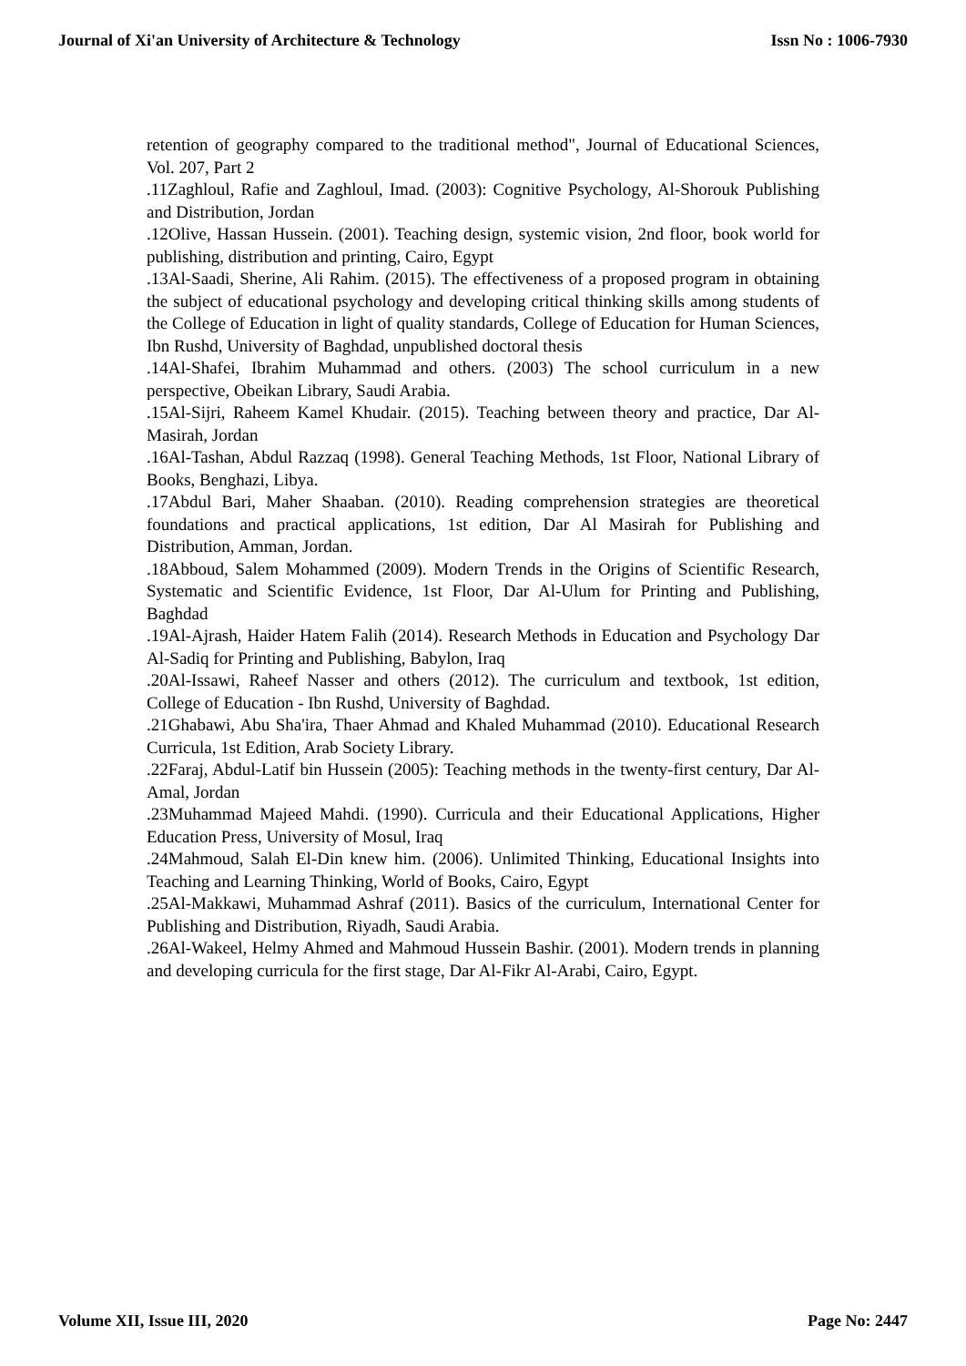Journal of Xi'an University of Architecture & Technology Issn No : 1006-7930
retention of geography compared to the traditional method", Journal of Educational Sciences, Vol. 207, Part 2
.11Zaghloul, Rafie and Zaghloul, Imad. (2003): Cognitive Psychology, Al-Shorouk Publishing and Distribution, Jordan
.12Olive, Hassan Hussein. (2001). Teaching design, systemic vision, 2nd floor, book world for publishing, distribution and printing, Cairo, Egypt
.13Al-Saadi, Sherine, Ali Rahim. (2015). The effectiveness of a proposed program in obtaining the subject of educational psychology and developing critical thinking skills among students of the College of Education in light of quality standards, College of Education for Human Sciences, Ibn Rushd, University of Baghdad, unpublished doctoral thesis
.14Al-Shafei, Ibrahim Muhammad and others. (2003) The school curriculum in a new perspective, Obeikan Library, Saudi Arabia.
.15Al-Sijri, Raheem Kamel Khudair. (2015). Teaching between theory and practice, Dar Al-Masirah, Jordan
.16Al-Tashan, Abdul Razzaq (1998). General Teaching Methods, 1st Floor, National Library of Books, Benghazi, Libya.
.17Abdul Bari, Maher Shaaban. (2010). Reading comprehension strategies are theoretical foundations and practical applications, 1st edition, Dar Al Masirah for Publishing and Distribution, Amman, Jordan.
.18Abboud, Salem Mohammed (2009). Modern Trends in the Origins of Scientific Research, Systematic and Scientific Evidence, 1st Floor, Dar Al-Ulum for Printing and Publishing, Baghdad
.19Al-Ajrash, Haider Hatem Falih (2014). Research Methods in Education and Psychology Dar Al-Sadiq for Printing and Publishing, Babylon, Iraq
.20Al-Issawi, Raheef Nasser and others (2012). The curriculum and textbook, 1st edition, College of Education - Ibn Rushd, University of Baghdad.
.21Ghabawi, Abu Sha'ira, Thaer Ahmad and Khaled Muhammad (2010). Educational Research Curricula, 1st Edition, Arab Society Library.
.22Faraj, Abdul-Latif bin Hussein (2005): Teaching methods in the twenty-first century, Dar Al-Amal, Jordan
.23Muhammad Majeed Mahdi. (1990). Curricula and their Educational Applications, Higher Education Press, University of Mosul, Iraq
.24Mahmoud, Salah El-Din knew him. (2006). Unlimited Thinking, Educational Insights into Teaching and Learning Thinking, World of Books, Cairo, Egypt
.25Al-Makkawi, Muhammad Ashraf (2011). Basics of the curriculum, International Center for Publishing and Distribution, Riyadh, Saudi Arabia.
.26Al-Wakeel, Helmy Ahmed and Mahmoud Hussein Bashir. (2001). Modern trends in planning and developing curricula for the first stage, Dar Al-Fikr Al-Arabi, Cairo, Egypt.
Volume XII, Issue III, 2020 Page No: 2447